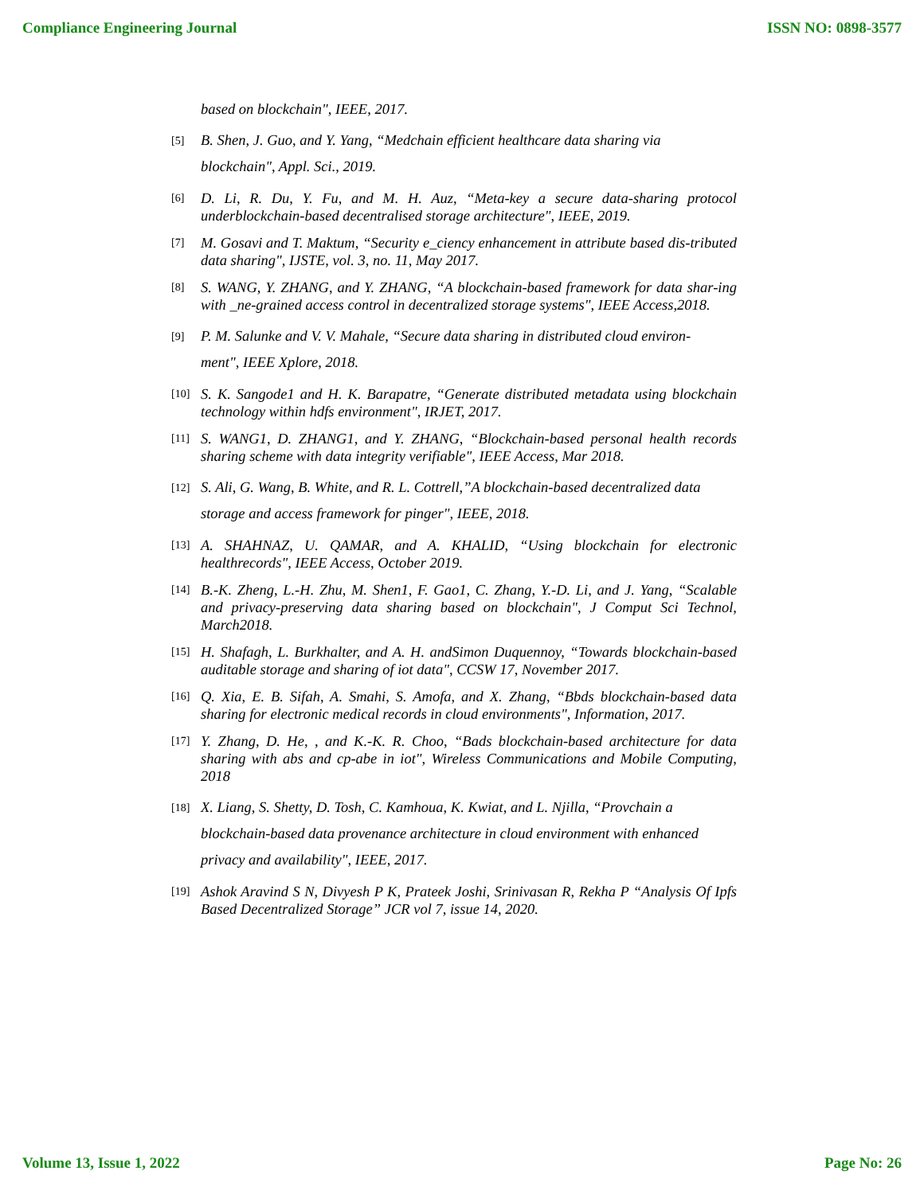Compliance Engineering Journal ISSN NO: 0898-3577
based on blockchain", IEEE, 2017.
[5] B. Shen, J. Guo, and Y. Yang, “Medchain efficient healthcare data sharing via
blockchain", Appl. Sci., 2019.
[6] D. Li, R. Du, Y. Fu, and M. H. Auz, “Meta-key a secure data-sharing protocol underblockchain-based decentralised storage architecture", IEEE, 2019.
[7] M. Gosavi and T. Maktum, “Security e_ciency enhancement in attribute based dis-tributed data sharing", IJSTE, vol. 3, no. 11, May 2017.
[8] S. WANG, Y. ZHANG, and Y. ZHANG, “A blockchain-based framework for data shar-ing with _ne-grained access control in decentralized storage systems", IEEE Access,2018.
[9] P. M. Salunke and V. V. Mahale, “Secure data sharing in distributed cloud environ-
ment", IEEE Xplore, 2018.
[10] S. K. Sangode1 and H. K. Barapatre, “Generate distributed metadata using blockchain technology within hdfs environment", IRJET, 2017.
[11] S. WANG1, D. ZHANG1, and Y. ZHANG, “Blockchain-based personal health records sharing scheme with data integrity verifiable", IEEE Access, Mar 2018.
[12] S. Ali, G. Wang, B. White, and R. L. Cottrell,”A blockchain-based decentralized data
storage and access framework for pinger", IEEE, 2018.
[13] A. SHAHNAZ, U. QAMAR, and A. KHALID, “Using blockchain for electronic healthrecords", IEEE Access, October 2019.
[14] B.-K. Zheng, L.-H. Zhu, M. Shen1, F. Gao1, C. Zhang, Y.-D. Li, and J. Yang, “Scalable and privacy-preserving data sharing based on blockchain", J Comput Sci Technol, March2018.
[15] H. Shafagh, L. Burkhalter, and A. H. andSimon Duquennoy, “Towards blockchain-based auditable storage and sharing of iot data", CCSW 17, November 2017.
[16] Q. Xia, E. B. Sifah, A. Smahi, S. Amofa, and X. Zhang, “Bbds blockchain-based data sharing for electronic medical records in cloud environments", Information, 2017.
[17] Y. Zhang, D. He, , and K.-K. R. Choo, “Bads blockchain-based architecture for data sharing with abs and cp-abe in iot", Wireless Communications and Mobile Computing, 2018
[18] X. Liang, S. Shetty, D. Tosh, C. Kamhoua, K. Kwiat, and L. Njilla, “Provchain a
blockchain-based data provenance architecture in cloud environment with enhanced
privacy and availability", IEEE, 2017.
[19] Ashok Aravind S N, Divyesh P K, Prateek Joshi, Srinivasan R, Rekha P “Analysis Of Ipfs Based Decentralized Storage” JCR vol 7, issue 14, 2020.
Volume 13, Issue 1, 2022 Page No: 26